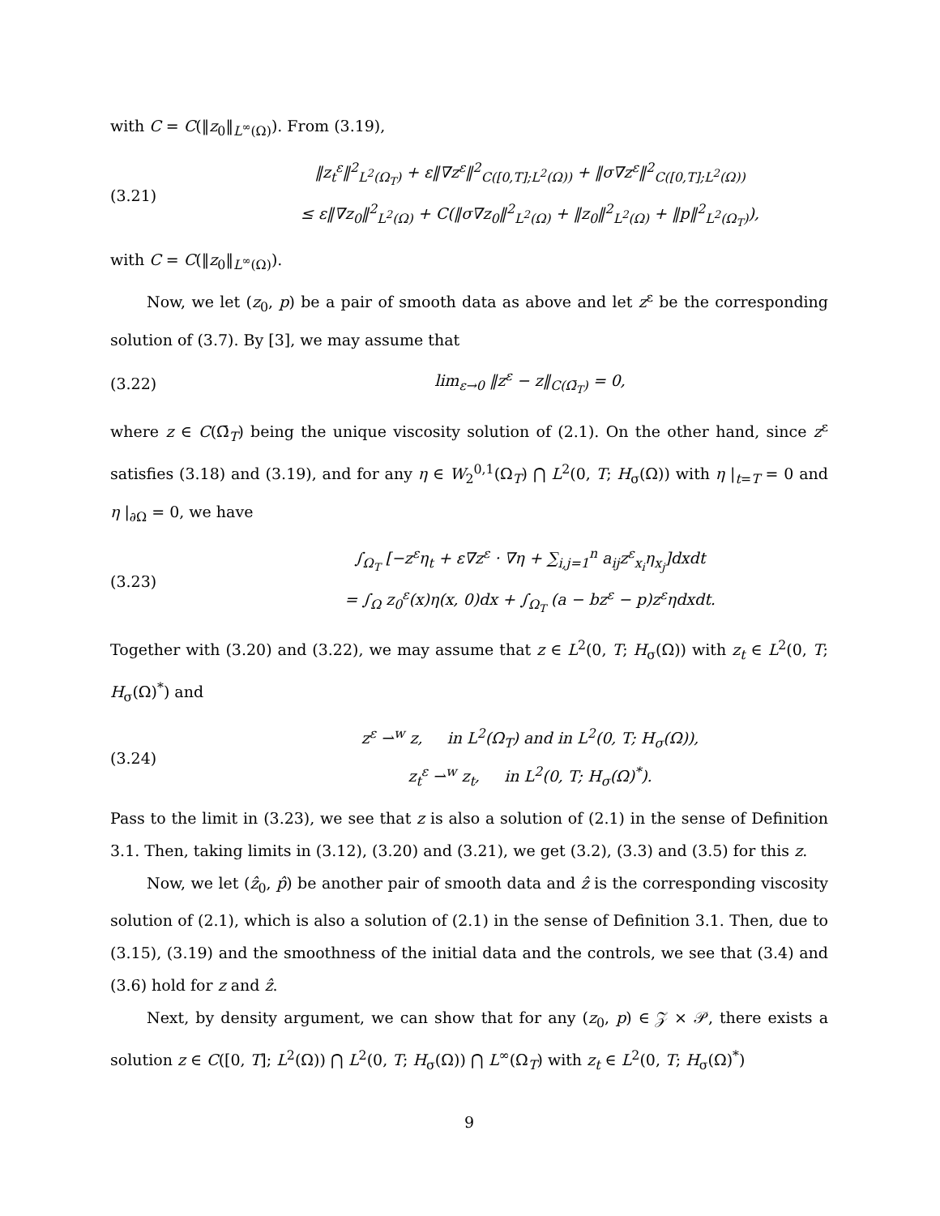with C = C(‖z<sub>0</sub>‖<sub>L<sup>∞</sup>(Ω)</sub>). From (3.19),
(3.21)
‖z<sub>t</sub><sup>ε</sup>‖<sup>2</sup><sub>L<sup>2</sup>(Ω<sub>T</sub>)</sub> + ε‖∇z<sup>ε</sup>‖<sup>2</sup><sub>C([0,T];L<sup>2</sup>(Ω))</sub> + ‖σ∇z<sup>ε</sup>‖<sup>2</sup><sub>C([0,T];L<sup>2</sup>(Ω))</sub>
≤ ε‖∇z<sub>0</sub>‖<sup>2</sup><sub>L<sup>2</sup>(Ω)</sub> + C(‖σ∇z<sub>0</sub>‖<sup>2</sup><sub>L<sup>2</sup>(Ω)</sub> + ‖z<sub>0</sub>‖<sup>2</sup><sub>L<sup>2</sup>(Ω)</sub> + ‖p‖<sup>2</sup><sub>L<sup>2</sup>(Ω<sub>T</sub>)</sub>),
with C = C(‖z<sub>0</sub>‖<sub>L<sup>∞</sup>(Ω)</sub>).
Now, we let (z<sub>0</sub>, p) be a pair of smooth data as above and let z<sup>ε</sup> be the corresponding solution of (3.7). By [3], we may assume that
(3.22)
lim<sub>ε→0</sub> ‖z<sup>ε</sup> − z‖<sub>C(Ω̄<sub>T</sub>)</sub> = 0,
where z ∈ C(Ω̄<sub>T</sub>) being the unique viscosity solution of (2.1). On the other hand, since z<sup>ε</sup> satisfies (3.18) and (3.19), and for any η ∈ W<sub>2</sub><sup>0,1</sup>(Ω<sub>T</sub>) ⋂ L<sup>2</sup>(0, T; H<sub>σ</sub>(Ω)) with η |<sub>t=T</sub> = 0 and η |<sub>∂Ω</sub> = 0, we have
(3.23)
∫<sub>Ω<sub>T</sub></sub> [−z<sup>ε</sup>η<sub>t</sub> + ε∇z<sup>ε</sup> · ∇η + ∑<sub>i,j=1</sub><sup>n</sup> a<sub>ij</sub>z<sup>ε</sup><sub>x<sub>i</sub></sub>η<sub>x<sub>j</sub></sub>]dxdt
= ∫<sub>Ω</sub> z<sub>0</sub><sup>ε</sup>(x)η(x, 0)dx + ∫<sub>Ω<sub>T</sub></sub> (a − bz<sup>ε</sup> − p)z<sup>ε</sup>ηdxdt.
Together with (3.20) and (3.22), we may assume that z ∈ L<sup>2</sup>(0, T; H<sub>σ</sub>(Ω)) with z<sub>t</sub> ∈ L<sup>2</sup>(0, T; H<sub>σ</sub>(Ω)<sup>*</sup>) and
(3.24)
z<sup>ε</sup> ⇀<sup>w</sup> z, in L<sup>2</sup>(Ω<sub>T</sub>) and in L<sup>2</sup>(0, T; H<sub>σ</sub>(Ω)),
z<sub>t</sub><sup>ε</sup> ⇀<sup>w</sup> z<sub>t</sub>, in L<sup>2</sup>(0, T; H<sub>σ</sub>(Ω)<sup>*</sup>).
Pass to the limit in (3.23), we see that z is also a solution of (2.1) in the sense of Definition 3.1. Then, taking limits in (3.12), (3.20) and (3.21), we get (3.2), (3.3) and (3.5) for this z.
Now, we let (ẑ<sub>0</sub>, p̂) be another pair of smooth data and ẑ is the corresponding viscosity solution of (2.1), which is also a solution of (2.1) in the sense of Definition 3.1. Then, due to (3.15), (3.19) and the smoothness of the initial data and the controls, we see that (3.4) and (3.6) hold for z and ẑ.
Next, by density argument, we can show that for any (z<sub>0</sub>, p) ∈ 𝒵 × 𝒫, there exists a solution z ∈ C([0, T]; L<sup>2</sup>(Ω)) ⋂ L<sup>2</sup>(0, T; H<sub>σ</sub>(Ω)) ⋂ L<sup>∞</sup>(Ω<sub>T</sub>) with z<sub>t</sub> ∈ L<sup>2</sup>(0, T; H<sub>σ</sub>(Ω)<sup>*</sup>)
9